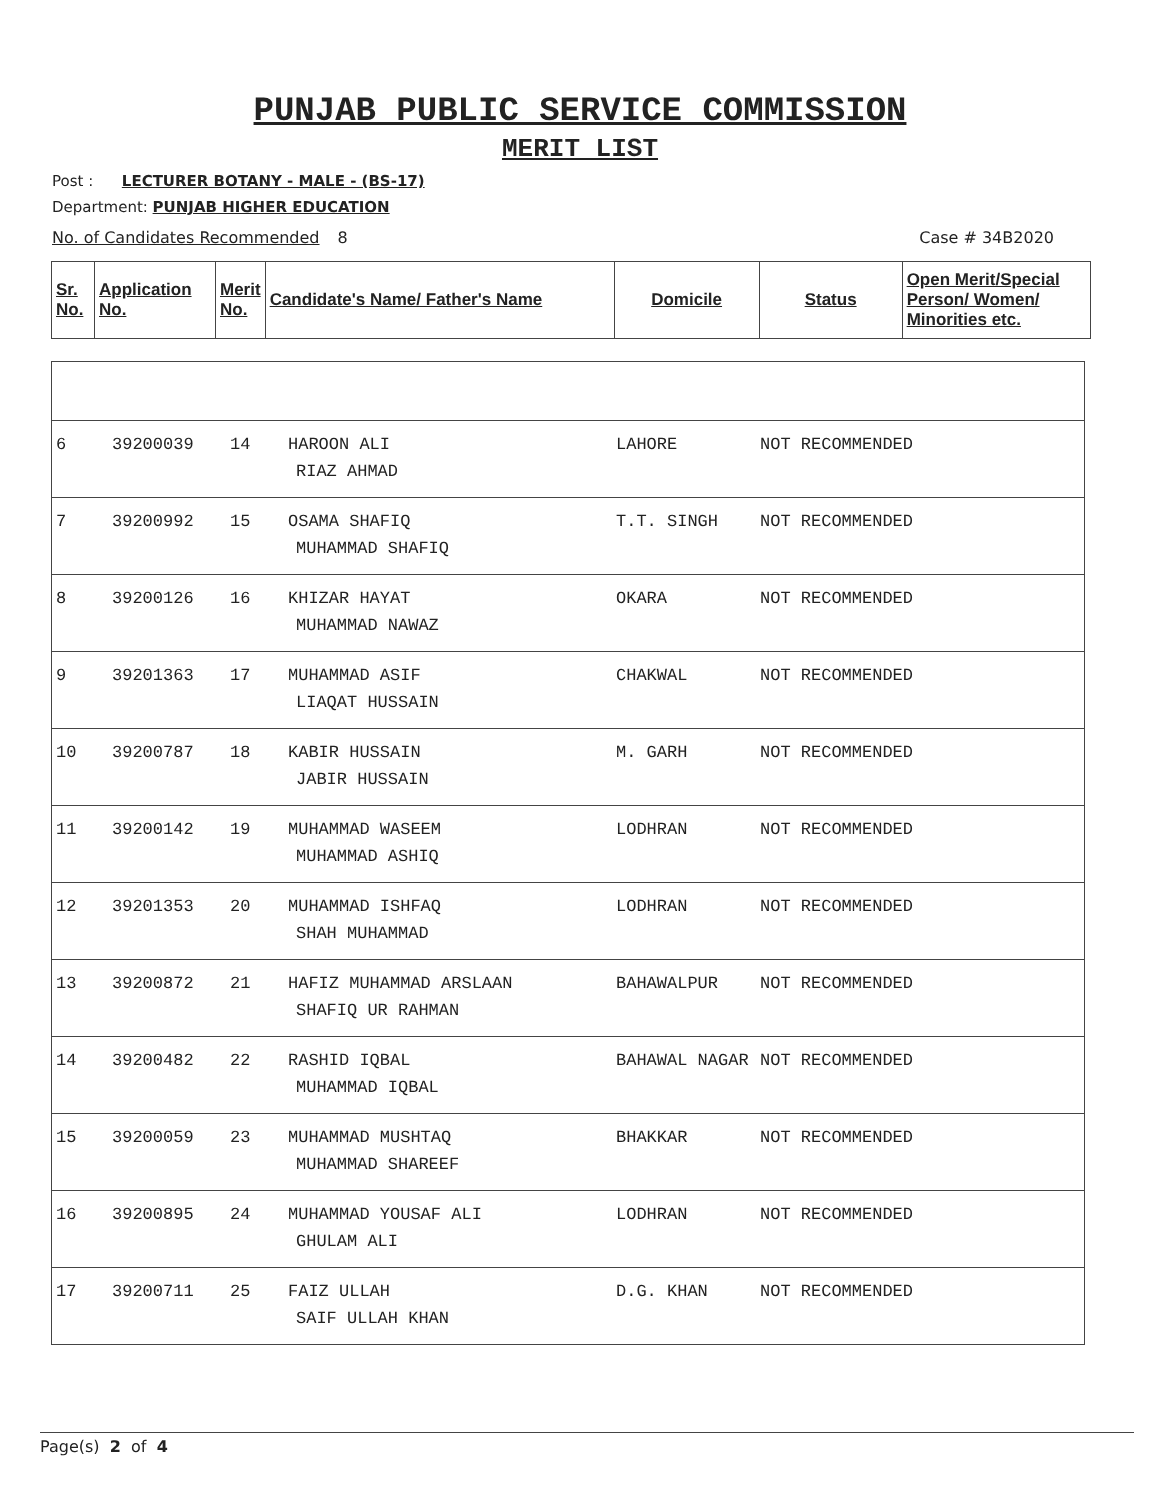PUNJAB PUBLIC SERVICE COMMISSION
MERIT LIST
Post : LECTURER BOTANY - MALE - (BS-17)
Department: PUNJAB HIGHER EDUCATION
No. of Candidates Recommended 8 Case # 34B2020
| Sr. No. | Application No. | Merit No. | Candidate's Name/ Father's Name | Domicile | Status | Open Merit/Special Person/ Women/ Minorities etc. |
| --- | --- | --- | --- | --- | --- | --- |
| 6 | 39200039 | 14 | HAROON ALI RIAZ AHMAD | LAHORE | NOT RECOMMENDED |
| 7 | 39200992 | 15 | OSAMA SHAFIQ MUHAMMAD SHAFIQ | T.T. SINGH | NOT RECOMMENDED |
| 8 | 39200126 | 16 | KHIZAR HAYAT MUHAMMAD NAWAZ | OKARA | NOT RECOMMENDED |
| 9 | 39201363 | 17 | MUHAMMAD ASIF LIAQAT HUSSAIN | CHAKWAL | NOT RECOMMENDED |
| 10 | 39200787 | 18 | KABIR HUSSAIN JABIR HUSSAIN | M. GARH | NOT RECOMMENDED |
| 11 | 39200142 | 19 | MUHAMMAD WASEEM MUHAMMAD ASHIQ | LODHRAN | NOT RECOMMENDED |
| 12 | 39201353 | 20 | MUHAMMAD ISHFAQ SHAH MUHAMMAD | LODHRAN | NOT RECOMMENDED |
| 13 | 39200872 | 21 | HAFIZ MUHAMMAD ARSLAAN SHAFIQ UR RAHMAN | BAHAWALPUR | NOT RECOMMENDED |
| 14 | 39200482 | 22 | RASHID IQBAL MUHAMMAD IQBAL | BAHAWAL NAGAR | NOT RECOMMENDED |
| 15 | 39200059 | 23 | MUHAMMAD MUSHTAQ MUHAMMAD SHAREEF | BHAKKAR | NOT RECOMMENDED |
| 16 | 39200895 | 24 | MUHAMMAD YOUSAF ALI GHULAM ALI | LODHRAN | NOT RECOMMENDED |
| 17 | 39200711 | 25 | FAIZ ULLAH SAIF ULLAH KHAN | D.G. KHAN | NOT RECOMMENDED |
Page(s) 2 of 4